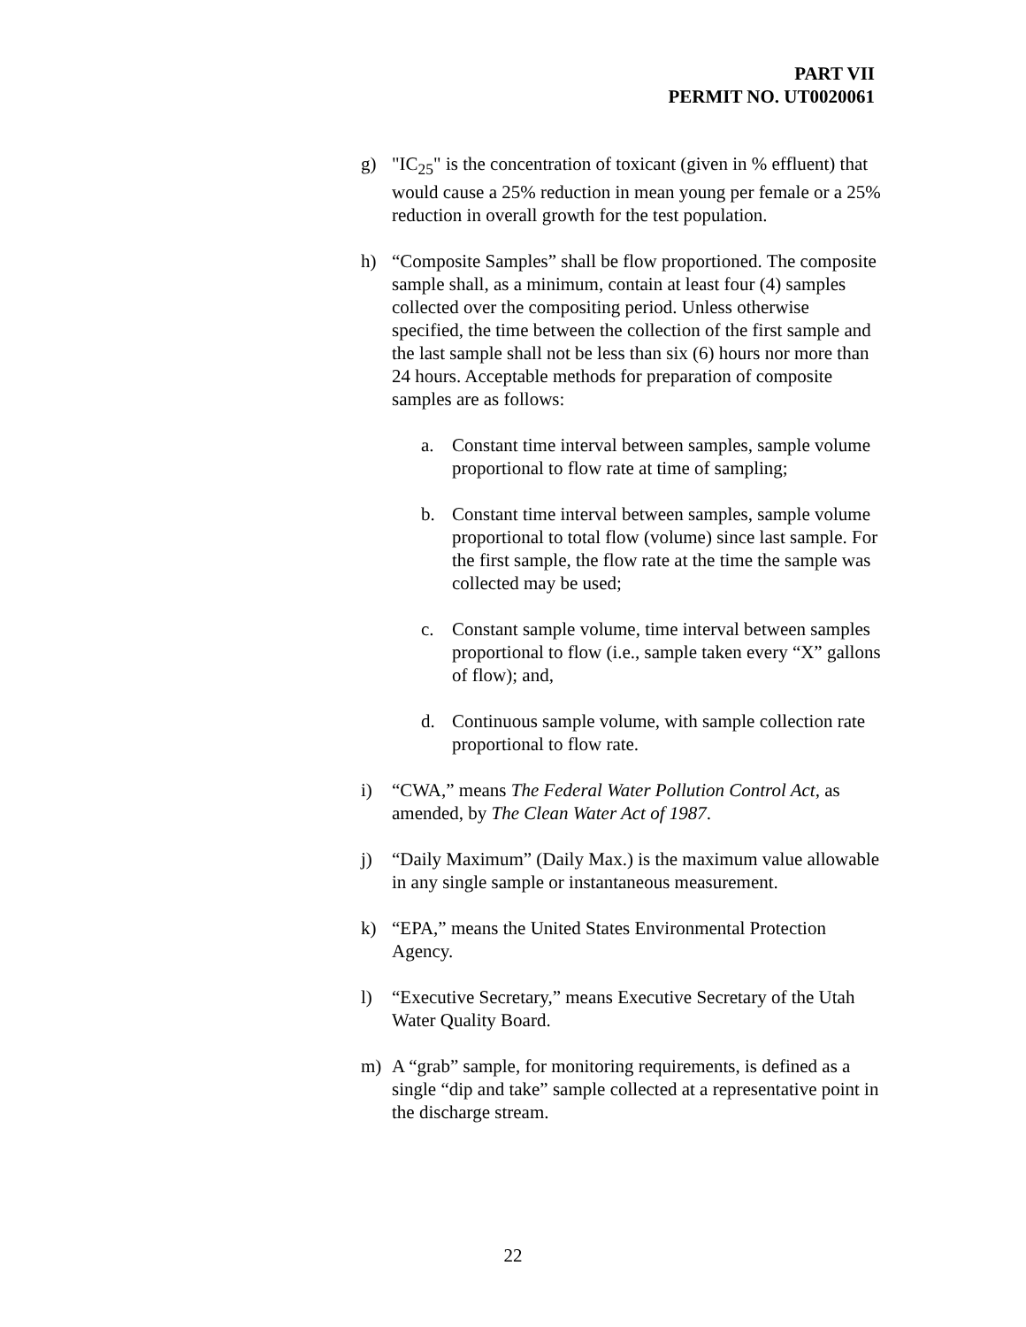PART VII
PERMIT NO. UT0020061
g) "IC<sub>25</sub>" is the concentration of toxicant (given in % effluent) that would cause a 25% reduction in mean young per female or a 25% reduction in overall growth for the test population.
h) “Composite Samples” shall be flow proportioned. The composite sample shall, as a minimum, contain at least four (4) samples collected over the compositing period. Unless otherwise specified, the time between the collection of the first sample and the last sample shall not be less than six (6) hours nor more than 24 hours. Acceptable methods for preparation of composite samples are as follows:
a. Constant time interval between samples, sample volume proportional to flow rate at time of sampling;
b. Constant time interval between samples, sample volume proportional to total flow (volume) since last sample. For the first sample, the flow rate at the time the sample was collected may be used;
c. Constant sample volume, time interval between samples proportional to flow (i.e., sample taken every “X” gallons of flow); and,
d. Continuous sample volume, with sample collection rate proportional to flow rate.
i) “CWA,” means The Federal Water Pollution Control Act, as amended, by The Clean Water Act of 1987.
j) “Daily Maximum” (Daily Max.) is the maximum value allowable in any single sample or instantaneous measurement.
k) “EPA,” means the United States Environmental Protection Agency.
l) “Executive Secretary,” means Executive Secretary of the Utah Water Quality Board.
m) A “grab” sample, for monitoring requirements, is defined as a single “dip and take” sample collected at a representative point in the discharge stream.
22